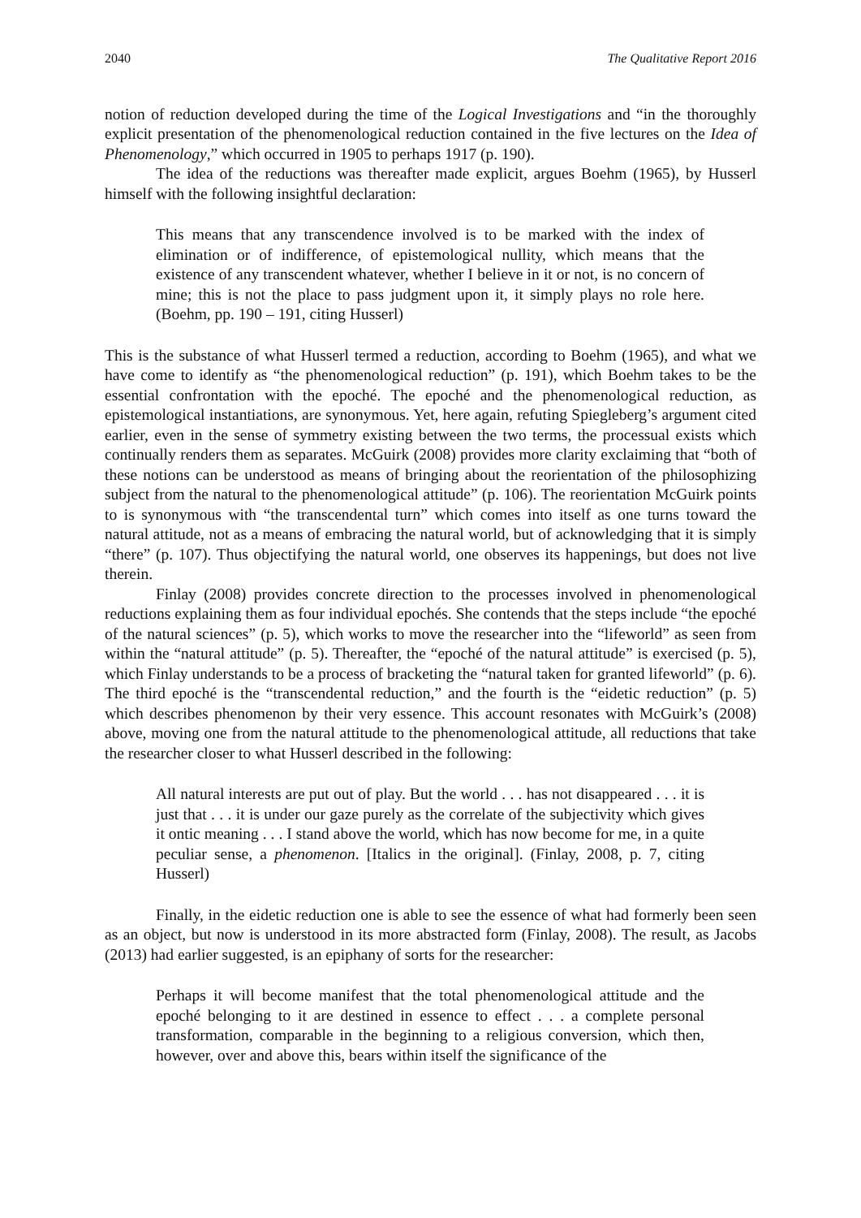2040 The Qualitative Report 2016
notion of reduction developed during the time of the Logical Investigations and “in the thoroughly explicit presentation of the phenomenological reduction contained in the five lectures on the Idea of Phenomenology,” which occurred in 1905 to perhaps 1917 (p. 190).
The idea of the reductions was thereafter made explicit, argues Boehm (1965), by Husserl himself with the following insightful declaration:
This means that any transcendence involved is to be marked with the index of elimination or of indifference, of epistemological nullity, which means that the existence of any transcendent whatever, whether I believe in it or not, is no concern of mine; this is not the place to pass judgment upon it, it simply plays no role here. (Boehm, pp. 190 – 191, citing Husserl)
This is the substance of what Husserl termed a reduction, according to Boehm (1965), and what we have come to identify as “the phenomenological reduction” (p. 191), which Boehm takes to be the essential confrontation with the epoché. The epoché and the phenomenological reduction, as epistemological instantiations, are synonymous. Yet, here again, refuting Spiegleberg’s argument cited earlier, even in the sense of symmetry existing between the two terms, the processual exists which continually renders them as separates. McGuirk (2008) provides more clarity exclaiming that “both of these notions can be understood as means of bringing about the reorientation of the philosophizing subject from the natural to the phenomenological attitude” (p. 106). The reorientation McGuirk points to is synonymous with “the transcendental turn” which comes into itself as one turns toward the natural attitude, not as a means of embracing the natural world, but of acknowledging that it is simply “there” (p. 107). Thus objectifying the natural world, one observes its happenings, but does not live therein.
Finlay (2008) provides concrete direction to the processes involved in phenomenological reductions explaining them as four individual epochés. She contends that the steps include “the epoché of the natural sciences” (p. 5), which works to move the researcher into the “lifeworld” as seen from within the “natural attitude” (p. 5). Thereafter, the “epoché of the natural attitude” is exercised (p. 5), which Finlay understands to be a process of bracketing the “natural taken for granted lifeworld” (p. 6). The third epoché is the “transcendental reduction,” and the fourth is the “eidetic reduction” (p. 5) which describes phenomenon by their very essence. This account resonates with McGuirk’s (2008) above, moving one from the natural attitude to the phenomenological attitude, all reductions that take the researcher closer to what Husserl described in the following:
All natural interests are put out of play. But the world . . . has not disappeared . . . it is just that . . . it is under our gaze purely as the correlate of the subjectivity which gives it ontic meaning . . . I stand above the world, which has now become for me, in a quite peculiar sense, a phenomenon. [Italics in the original]. (Finlay, 2008, p. 7, citing Husserl)
Finally, in the eidetic reduction one is able to see the essence of what had formerly been seen as an object, but now is understood in its more abstracted form (Finlay, 2008). The result, as Jacobs (2013) had earlier suggested, is an epiphany of sorts for the researcher:
Perhaps it will become manifest that the total phenomenological attitude and the epoché belonging to it are destined in essence to effect . . . a complete personal transformation, comparable in the beginning to a religious conversion, which then, however, over and above this, bears within itself the significance of the